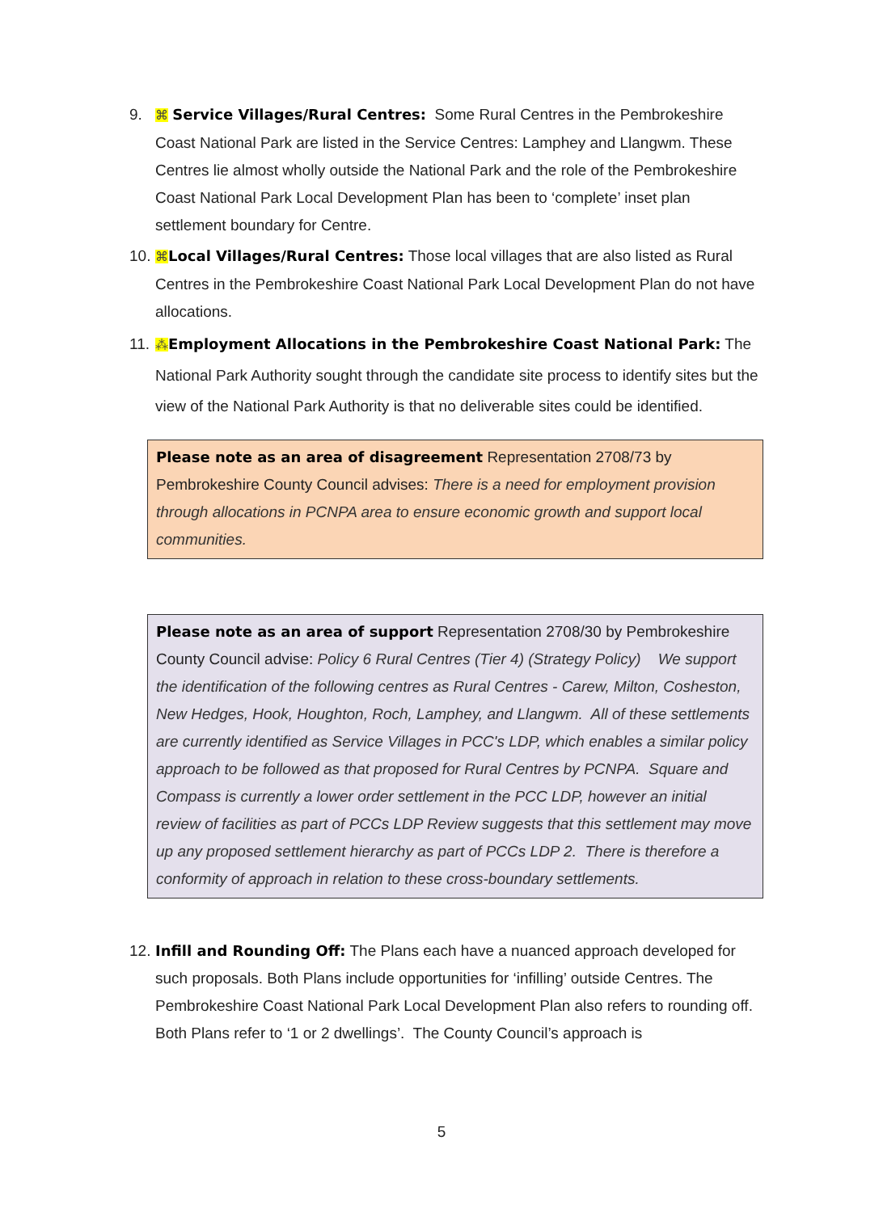9. ⌘ Service Villages/Rural Centres: Some Rural Centres in the Pembrokeshire Coast National Park are listed in the Service Centres: Lamphey and Llangwm. These Centres lie almost wholly outside the National Park and the role of the Pembrokeshire Coast National Park Local Development Plan has been to ‘complete’ inset plan settlement boundary for Centre.
10. ⌘Local Villages/Rural Centres: Those local villages that are also listed as Rural Centres in the Pembrokeshire Coast National Park Local Development Plan do not have allocations.
11. ⁂Employment Allocations in the Pembrokeshire Coast National Park: The National Park Authority sought through the candidate site process to identify sites but the view of the National Park Authority is that no deliverable sites could be identified.
Please note as an area of disagreement Representation 2708/73 by Pembrokeshire County Council advises: There is a need for employment provision through allocations in PCNPA area to ensure economic growth and support local communities.
Please note as an area of support Representation 2708/30 by Pembrokeshire County Council advise: Policy 6 Rural Centres (Tier 4) (Strategy Policy) We support the identification of the following centres as Rural Centres - Carew, Milton, Cosheston, New Hedges, Hook, Houghton, Roch, Lamphey, and Llangwm. All of these settlements are currently identified as Service Villages in PCC's LDP, which enables a similar policy approach to be followed as that proposed for Rural Centres by PCNPA. Square and Compass is currently a lower order settlement in the PCC LDP, however an initial review of facilities as part of PCCs LDP Review suggests that this settlement may move up any proposed settlement hierarchy as part of PCCs LDP 2. There is therefore a conformity of approach in relation to these cross-boundary settlements.
12. Infill and Rounding Off: The Plans each have a nuanced approach developed for such proposals. Both Plans include opportunities for ‘infilling’ outside Centres. The Pembrokeshire Coast National Park Local Development Plan also refers to rounding off. Both Plans refer to ‘1 or 2 dwellings’. The County Council’s approach is
5